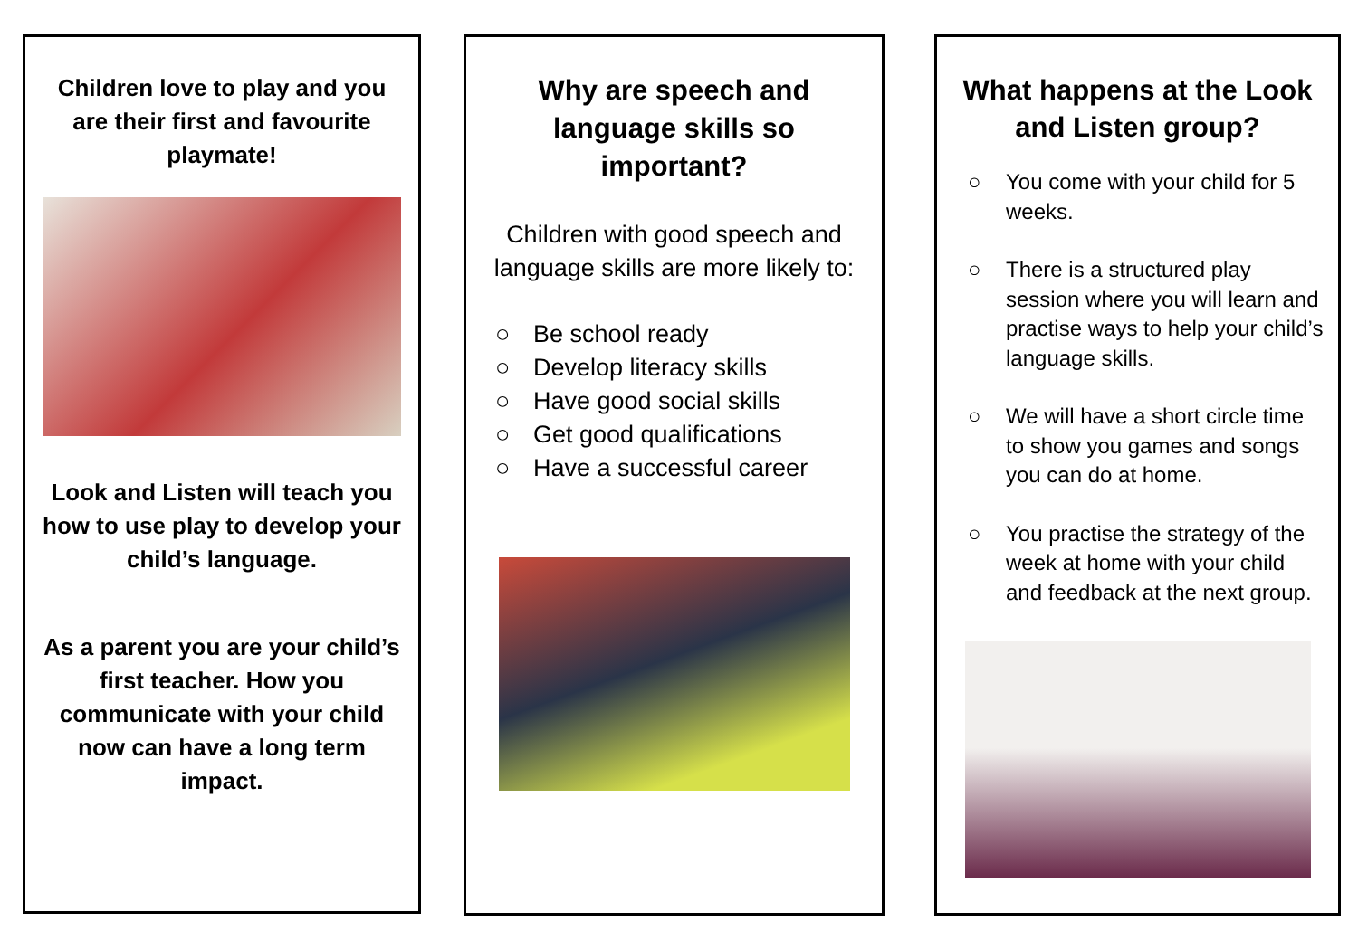Children love to play and you are their first and favourite playmate!
Look and Listen will teach you how to use play to develop your child’s language.
As a parent you are your child’s first teacher. How you communicate with your child now can have a long term impact.
Why are speech and language skills so important?
Children with good speech and language skills are more likely to:
○ Be school ready
○ Develop literacy skills
○ Have good social skills
○ Get good qualifications
○ Have a successful career
What happens at the Look and Listen group?
○ You come with your child for 5 weeks.
○ There is a structured play session where you will learn and practise ways to help your child’s language skills.
○ We will have a short circle time to show you games and songs you can do at home.
○ You practise the strategy of the week at home with your child and feedback at the next group.